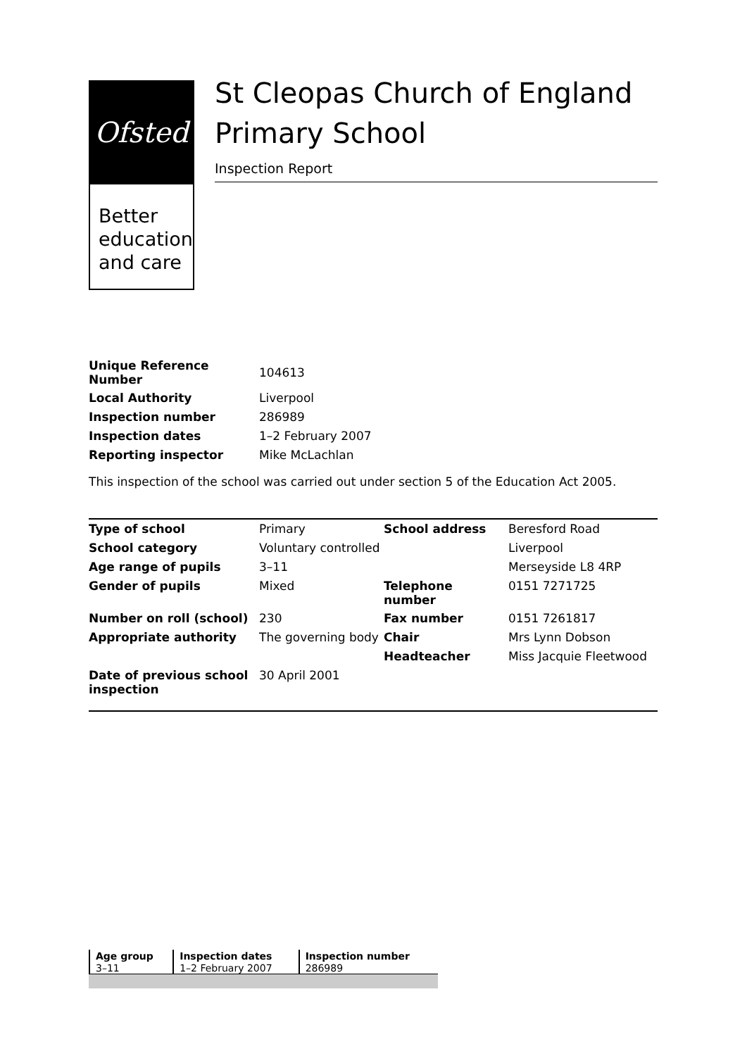Ofsted
Better education and care
St Cleopas Church of England Primary School
Inspection Report
| Unique Reference Number | 104613 |
| Local Authority | Liverpool |
| Inspection number | 286989 |
| Inspection dates | 1–2 February 2007 |
| Reporting inspector | Mike McLachlan |
This inspection of the school was carried out under section 5 of the Education Act 2005.
| Type of school | Primary | School address | Beresford Road |
| School category | Voluntary controlled | | Liverpool |
| Age range of pupils | 3–11 | | Merseyside L8 4RP |
| Gender of pupils | Mixed | Telephone number | 0151 7271725 |
| Number on roll (school) | 230 | Fax number | 0151 7261817 |
| Appropriate authority | The governing body | Chair | Mrs Lynn Dobson |
| | | Headteacher | Miss Jacquie Fleetwood |
| Date of previous school inspection | 30 April 2001 | | |
| Age group | Inspection dates | Inspection number |
| --- | --- | --- |
| 3–11 | 1–2 February 2007 | 286989 |